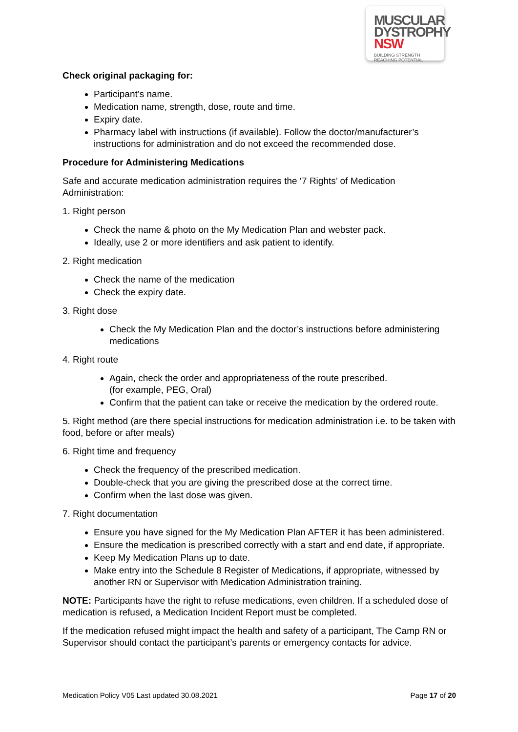MUSCULAR
DYSTROPHY
NSW BUILDING STRENGTH
REACHING POTENTIAL
Check original packaging for:
Participant’s name.
Medication name, strength, dose, route and time.
Expiry date.
Pharmacy label with instructions (if available). Follow the doctor/manufacturer’s instructions for administration and do not exceed the recommended dose.
Procedure for Administering Medications
Safe and accurate medication administration requires the ‘7 Rights’ of Medication Administration:
1. Right person
Check the name & photo on the My Medication Plan and webster pack.
Ideally, use 2 or more identifiers and ask patient to identify.
2. Right medication
Check the name of the medication
Check the expiry date.
3. Right dose
Check the My Medication Plan and the doctor’s instructions before administering medications
4. Right route
Again, check the order and appropriateness of the route prescribed.
(for example, PEG, Oral)
Confirm that the patient can take or receive the medication by the ordered route.
5. Right method (are there special instructions for medication administration i.e. to be taken with food, before or after meals)
6. Right time and frequency
Check the frequency of the prescribed medication.
Double-check that you are giving the prescribed dose at the correct time.
Confirm when the last dose was given.
7. Right documentation
Ensure you have signed for the My Medication Plan AFTER it has been administered.
Ensure the medication is prescribed correctly with a start and end date, if appropriate.
Keep My Medication Plans up to date.
Make entry into the Schedule 8 Register of Medications, if appropriate, witnessed by another RN or Supervisor with Medication Administration training.
NOTE: Participants have the right to refuse medications, even children. If a scheduled dose of medication is refused, a Medication Incident Report must be completed.
If the medication refused might impact the health and safety of a participant, The Camp RN or Supervisor should contact the participant’s parents or emergency contacts for advice.
Medication Policy V05 Last updated 30.08.2021 Page 17 of 20